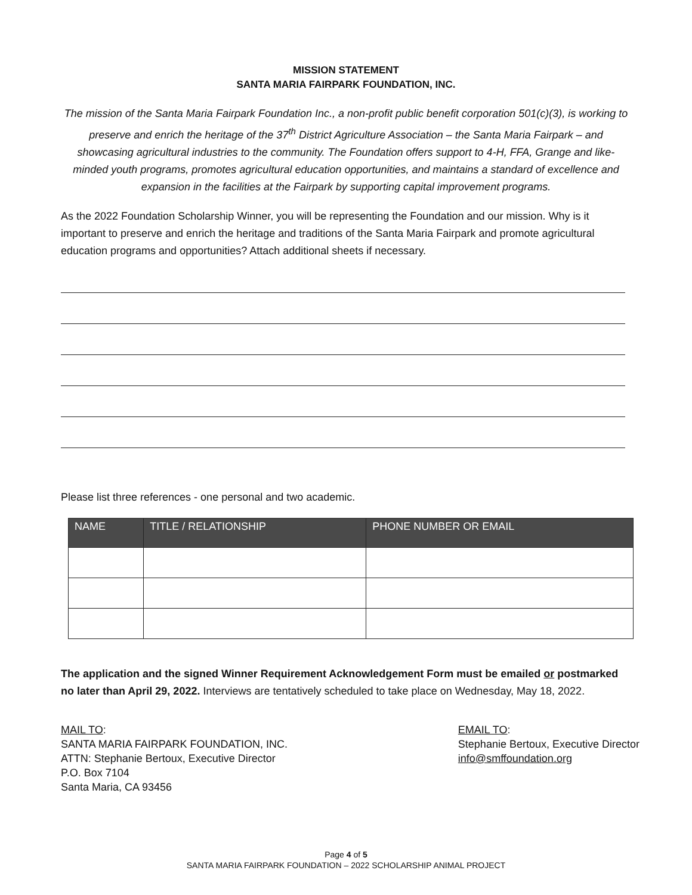MISSION STATEMENT
SANTA MARIA FAIRPARK FOUNDATION, INC.
The mission of the Santa Maria Fairpark Foundation Inc., a non-profit public benefit corporation 501(c)(3), is working to preserve and enrich the heritage of the 37<sup>th</sup> District Agriculture Association – the Santa Maria Fairpark – and showcasing agricultural industries to the community. The Foundation offers support to 4-H, FFA, Grange and like-minded youth programs, promotes agricultural education opportunities, and maintains a standard of excellence and expansion in the facilities at the Fairpark by supporting capital improvement programs.
As the 2022 Foundation Scholarship Winner, you will be representing the Foundation and our mission. Why is it important to preserve and enrich the heritage and traditions of the Santa Maria Fairpark and promote agricultural education programs and opportunities? Attach additional sheets if necessary.
Please list three references - one personal and two academic.
| NAME | TITLE / RELATIONSHIP | PHONE NUMBER OR EMAIL |
| --- | --- | --- |
The application and the signed Winner Requirement Acknowledgement Form must be emailed or postmarked no later than April 29, 2022. Interviews are tentatively scheduled to take place on Wednesday, May 18, 2022.
MAIL TO:
SANTA MARIA FAIRPARK FOUNDATION, INC.
ATTN: Stephanie Bertoux, Executive Director
P.O. Box 7104
Santa Maria, CA 93456
EMAIL TO:
Stephanie Bertoux, Executive Director
info@smffoundation.org
Page 4 of 5
SANTA MARIA FAIRPARK FOUNDATION – 2022 SCHOLARSHIP ANIMAL PROJECT